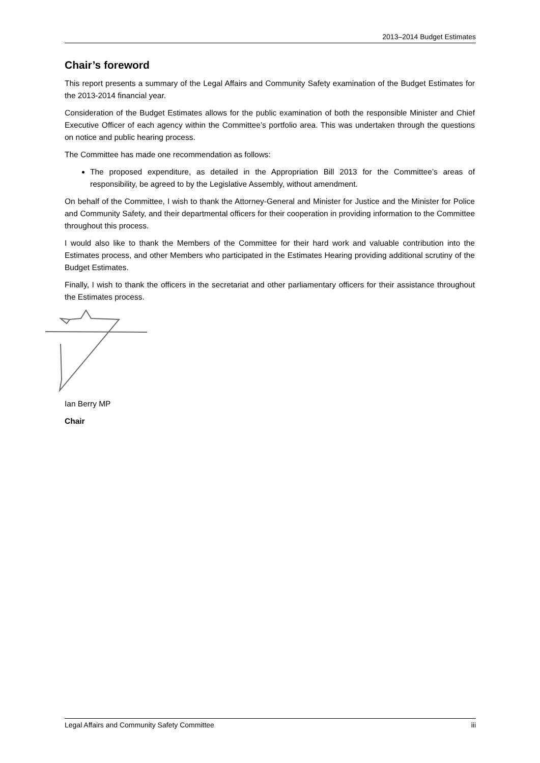2013–2014 Budget Estimates
Chair’s foreword
This report presents a summary of the Legal Affairs and Community Safety examination of the Budget Estimates for the 2013-2014 financial year.
Consideration of the Budget Estimates allows for the public examination of both the responsible Minister and Chief Executive Officer of each agency within the Committee’s portfolio area. This was undertaken through the questions on notice and public hearing process.
The Committee has made one recommendation as follows:
The proposed expenditure, as detailed in the Appropriation Bill 2013 for the Committee’s areas of responsibility, be agreed to by the Legislative Assembly, without amendment.
On behalf of the Committee, I wish to thank the Attorney-General and Minister for Justice and the Minister for Police and Community Safety, and their departmental officers for their cooperation in providing information to the Committee throughout this process.
I would also like to thank the Members of the Committee for their hard work and valuable contribution into the Estimates process, and other Members who participated in the Estimates Hearing providing additional scrutiny of the Budget Estimates.
Finally, I wish to thank the officers in the secretariat and other parliamentary officers for their assistance throughout the Estimates process.
Ian Berry MP
Chair
Legal Affairs and Community Safety Committee iii